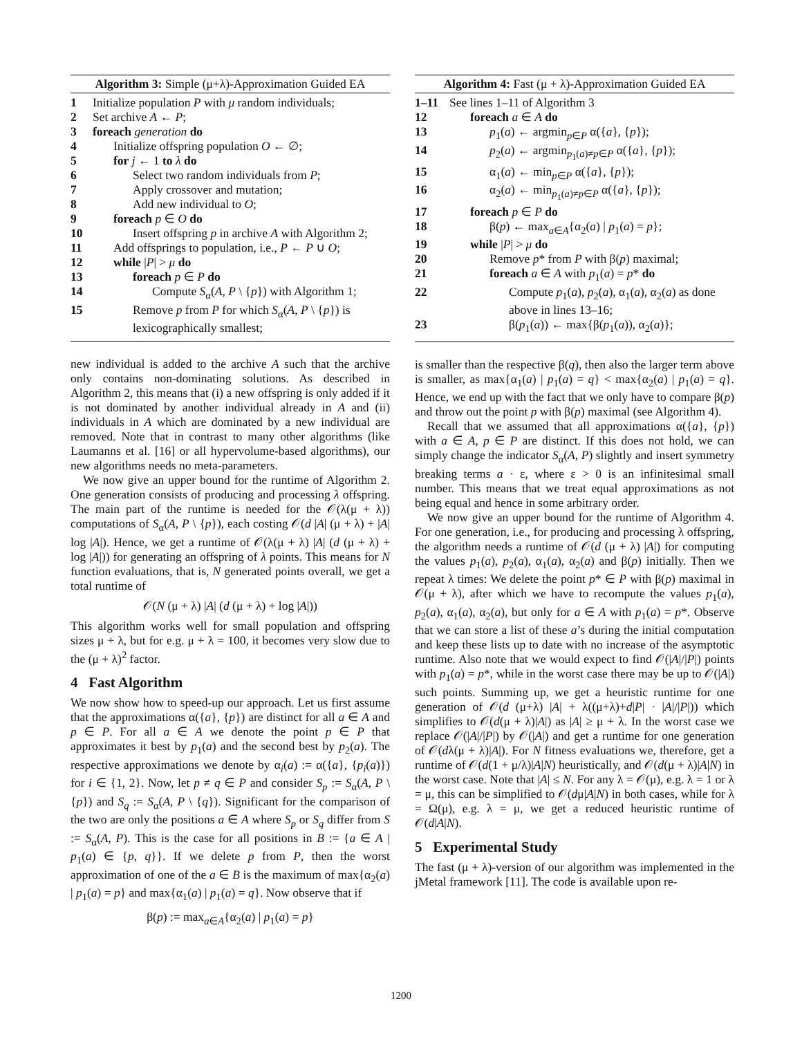Algorithm 3: Simple (μ+λ)-Approximation Guided EA
| 1 | Initialize population P with μ random individuals; |
| 2 | Set archive A ← P ; |
| 3 | foreach generation do |
| 4 | Initialize offspring population O ← ∅; |
| 5 | for j ← 1 to λ do |
| 6 | Select two random individuals from P ; |
| 7 | Apply crossover and mutation; |
| 8 | Add new individual to O ; |
| 9 | foreach p ∈ O do |
| 10 | Insert offspring p in archive A with Algorithm 2; |
| 11 | Add offsprings to population, i.e., P ← P ∪ O ; |
| 12 | while / P / > μ do |
| 13 | foreach p ∈ P do |
| 14 | Compute S<sub>α</sub>( A , P \ { p }) with Algorithm 1; |
| 15 | Remove p from P for which S<sub>α</sub>( A , P \ { p }) is lexicographically smallest; |
new individual is added to the archive A such that the archive only contains non-dominating solutions. As described in Algorithm 2, this means that (i) a new offspring is only added if it is not dominated by another individual already in A and (ii) individuals in A which are dominated by a new individual are removed. Note that in contrast to many other algorithms (like Laumanns et al. [16] or all hypervolume-based algorithms), our new algorithms needs no meta-parameters.
We now give an upper bound for the runtime of Algorithm 2. One generation consists of producing and processing λ offspring. The main part of the runtime is needed for the 𝒪(λ(μ + λ)) computations of S<sub>α</sub>(A, P \ {p}), each costing 𝒪(d |A| (μ + λ) + |A| log |A|). Hence, we get a runtime of 𝒪(λ(μ + λ) |A| (d (μ + λ) + log |A|)) for generating an offspring of λ points. This means for N function evaluations, that is, N generated points overall, we get a total runtime of
𝒪(N (μ + λ) |A| (d (μ + λ) + log |A|))
This algorithm works well for small population and offspring sizes μ + λ, but for e.g. μ + λ = 100, it becomes very slow due to the (μ + λ)<sup>2</sup> factor.
4 Fast Algorithm
We now show how to speed-up our approach. Let us first assume that the approximations α({a}, {p}) are distinct for all a ∈ A and p ∈ P. For all a ∈ A we denote the point p ∈ P that approximates it best by p<sub>1</sub>(a) and the second best by p<sub>2</sub>(a). The respective approximations we denote by α<sub>i</sub>(a) := α({a}, {p<sub>i</sub>(a)}) for i ∈ {1, 2}. Now, let p ≠ q ∈ P and consider S<sub>p</sub> := S<sub>α</sub>(A, P \ {p}) and S<sub>q</sub> := S<sub>α</sub>(A, P \ {q}). Significant for the comparison of the two are only the positions a ∈ A where S<sub>p</sub> or S<sub>q</sub> differ from S := S<sub>α</sub>(A, P). This is the case for all positions in B := {a ∈ A | p<sub>1</sub>(a) ∈ {p, q}}. If we delete p from P, then the worst approximation of one of the a ∈ B is the maximum of max{α<sub>2</sub>(a) | p<sub>1</sub>(a) = p} and max{α<sub>1</sub>(a) | p<sub>1</sub>(a) = q}. Now observe that if
β(p) := max<sub>a∈A</sub>{α<sub>2</sub>(a) | p<sub>1</sub>(a) = p}
Algorithm 4: Fast (μ + λ)-Approximation Guided EA
| 1–11 | See lines 1–11 of Algorithm 3 |
| 12 | foreach a ∈ A do |
| 13 | p<sub>1</sub>( a ) ← argmin<sub>p∈P</sub> α({ a }, { p }); |
| 14 | p<sub>2</sub>( a ) ← argmin<sub>p<sub>1</sub>(a)≠p∈P</sub> α({ a }, { p }); |
| 15 | α<sub>1</sub>( a ) ← min<sub>p∈P</sub> α({ a }, { p }); |
| 16 | α<sub>2</sub>( a ) ← min<sub>p<sub>1</sub>(a)≠p∈P</sub> α({ a }, { p }); |
| 17 | foreach p ∈ P do |
| 18 | β( p ) ← max<sub>a∈A</sub>{α<sub>2</sub>( a ) / p<sub>1</sub>( a ) = p }; |
| 19 | while / P / > μ do |
| 20 | Remove p * from P with β( p ) maximal; |
| 21 | foreach a ∈ A with p<sub>1</sub>( a ) = p * do |
| 22 | Compute p<sub>1</sub>( a ), p<sub>2</sub>( a ), α<sub>1</sub>( a ), α<sub>2</sub>( a ) as done above in lines 13–16; |
| 23 | β( p<sub>1</sub>( a )) ← max{β( p<sub>1</sub>( a )), α<sub>2</sub>( a )}; |
is smaller than the respective β(q), then also the larger term above is smaller, as max{α<sub>1</sub>(a) | p<sub>1</sub>(a) = q} < max{α<sub>2</sub>(a) | p<sub>1</sub>(a) = q}. Hence, we end up with the fact that we only have to compare β(p) and throw out the point p with β(p) maximal (see Algorithm 4).
Recall that we assumed that all approximations α({a}, {p}) with a ∈ A, p ∈ P are distinct. If this does not hold, we can simply change the indicator S<sub>α</sub>(A, P) slightly and insert symmetry breaking terms a · ε, where ε > 0 is an infinitesimal small number. This means that we treat equal approximations as not being equal and hence in some arbitrary order.
We now give an upper bound for the runtime of Algorithm 4. For one generation, i.e., for producing and processing λ offspring, the algorithm needs a runtime of 𝒪(d (μ + λ) |A|) for computing the values p<sub>1</sub>(a), p<sub>2</sub>(a), α<sub>1</sub>(a), α<sub>2</sub>(a) and β(p) initially. Then we repeat λ times: We delete the point p* ∈ P with β(p) maximal in 𝒪(μ + λ), after which we have to recompute the values p<sub>1</sub>(a), p<sub>2</sub>(a), α<sub>1</sub>(a), α<sub>2</sub>(a), but only for a ∈ A with p<sub>1</sub>(a) = p*. Observe that we can store a list of these a’s during the initial computation and keep these lists up to date with no increase of the asymptotic runtime. Also note that we would expect to find 𝒪(|A|/|P|) points with p<sub>1</sub>(a) = p*, while in the worst case there may be up to 𝒪(|A|) such points. Summing up, we get a heuristic runtime for one generation of 𝒪(d (μ+λ) |A| + λ((μ+λ)+d|P| · |A|/|P|)) which simplifies to 𝒪(d(μ + λ)|A|) as |A| ≥ μ + λ. In the worst case we replace 𝒪(|A|/|P|) by 𝒪(|A|) and get a runtime for one generation of 𝒪(dλ(μ + λ)|A|). For N fitness evaluations we, therefore, get a runtime of 𝒪(d(1 + μ/λ)|A|N) heuristically, and 𝒪(d(μ + λ)|A|N) in the worst case. Note that |A| ≤ N. For any λ = 𝒪(μ), e.g. λ = 1 or λ = μ, this can be simplified to 𝒪(dμ|A|N) in both cases, while for λ = Ω(μ), e.g. λ = μ, we get a reduced heuristic runtime of 𝒪(d|A|N).
5 Experimental Study
The fast (μ + λ)-version of our algorithm was implemented in the jMetal framework [11]. The code is available upon re-
1200